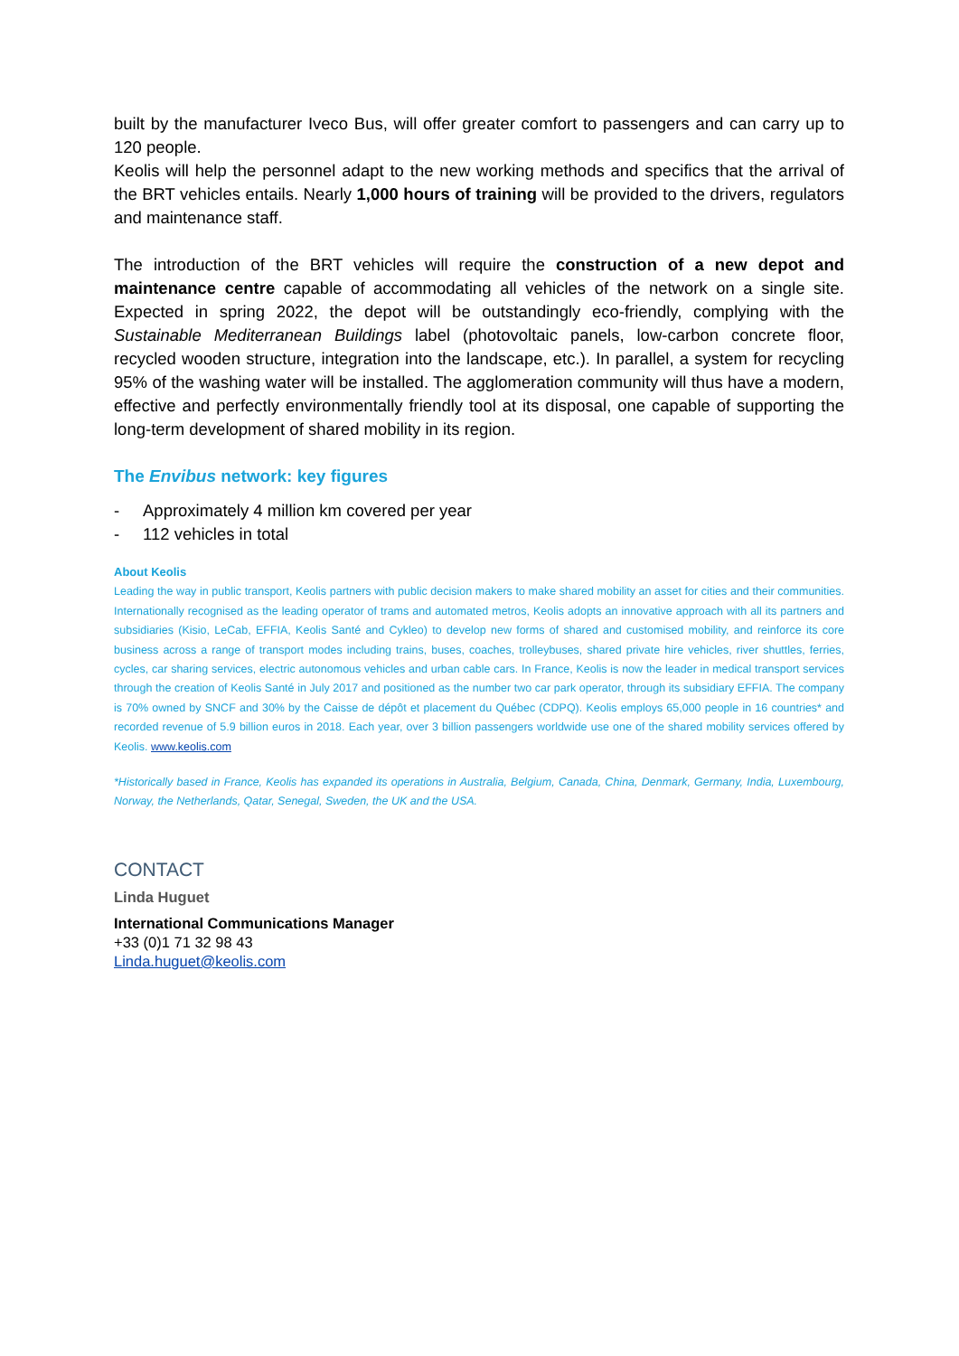built by the manufacturer Iveco Bus, will offer greater comfort to passengers and can carry up to 120 people.
Keolis will help the personnel adapt to the new working methods and specifics that the arrival of the BRT vehicles entails. Nearly 1,000 hours of training will be provided to the drivers, regulators and maintenance staff.
The introduction of the BRT vehicles will require the construction of a new depot and maintenance centre capable of accommodating all vehicles of the network on a single site. Expected in spring 2022, the depot will be outstandingly eco-friendly, complying with the Sustainable Mediterranean Buildings label (photovoltaic panels, low-carbon concrete floor, recycled wooden structure, integration into the landscape, etc.). In parallel, a system for recycling 95% of the washing water will be installed. The agglomeration community will thus have a modern, effective and perfectly environmentally friendly tool at its disposal, one capable of supporting the long-term development of shared mobility in its region.
The Envibus network: key figures
- Approximately 4 million km covered per year
- 112 vehicles in total
About Keolis
Leading the way in public transport, Keolis partners with public decision makers to make shared mobility an asset for cities and their communities. Internationally recognised as the leading operator of trams and automated metros, Keolis adopts an innovative approach with all its partners and subsidiaries (Kisio, LeCab, EFFIA, Keolis Santé and Cykleo) to develop new forms of shared and customised mobility, and reinforce its core business across a range of transport modes including trains, buses, coaches, trolleybuses, shared private hire vehicles, river shuttles, ferries, cycles, car sharing services, electric autonomous vehicles and urban cable cars. In France, Keolis is now the leader in medical transport services through the creation of Keolis Santé in July 2017 and positioned as the number two car park operator, through its subsidiary EFFIA. The company is 70% owned by SNCF and 30% by the Caisse de dépôt et placement du Québec (CDPQ). Keolis employs 65,000 people in 16 countries* and recorded revenue of 5.9 billion euros in 2018. Each year, over 3 billion passengers worldwide use one of the shared mobility services offered by Keolis. www.keolis.com
*Historically based in France, Keolis has expanded its operations in Australia, Belgium, Canada, China, Denmark, Germany, India, Luxembourg, Norway, the Netherlands, Qatar, Senegal, Sweden, the UK and the USA.
CONTACT
Linda Huguet
International Communications Manager
+33 (0)1 71 32 98 43
Linda.huguet@keolis.com